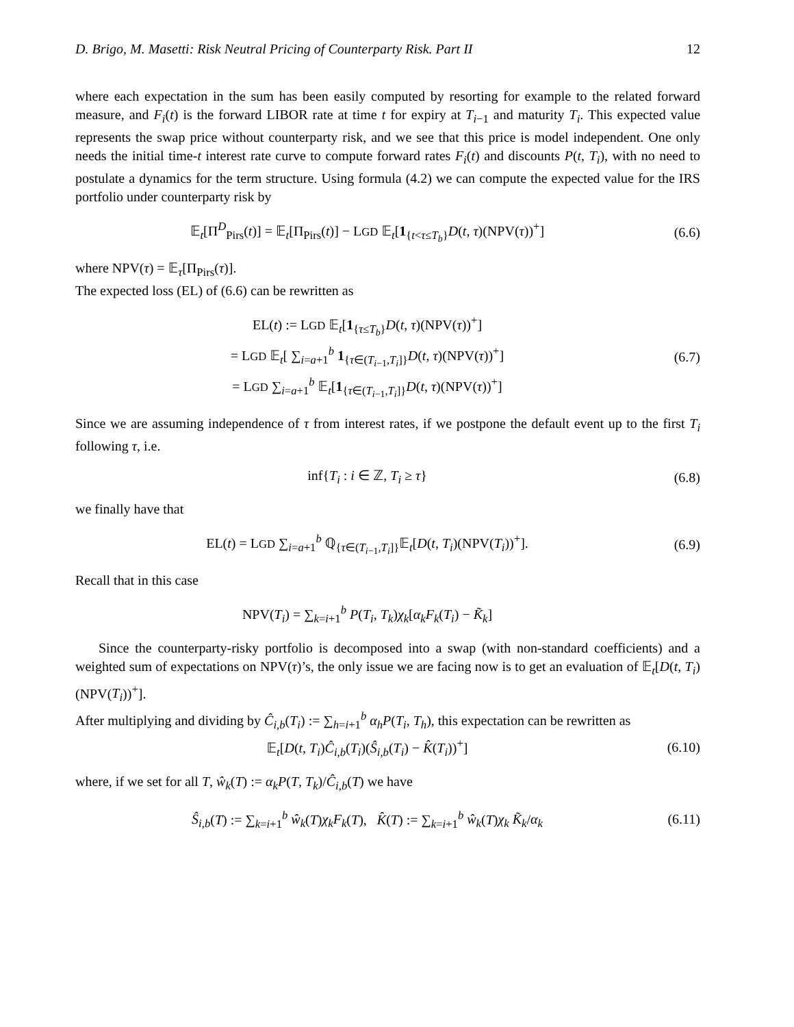D. Brigo, M. Masetti: Risk Neutral Pricing of Counterparty Risk. Part II 12
where each expectation in the sum has been easily computed by resorting for example to the related forward measure, and F<sub>i</sub>(t) is the forward LIBOR rate at time t for expiry at T<sub>i−1</sub> and maturity T<sub>i</sub>. This expected value represents the swap price without counterparty risk, and we see that this price is model independent. One only needs the initial time-t interest rate curve to compute forward rates F<sub>i</sub>(t) and discounts P(t, T<sub>i</sub>), with no need to postulate a dynamics for the term structure. Using formula (4.2) we can compute the expected value for the IRS portfolio under counterparty risk by
𝔼<sub>t</sub>[Π<sup>D</sup><sub>Pirs</sub>(t)] = 𝔼<sub>t</sub>[Π<sub>Pirs</sub>(t)] − LGD 𝔼<sub>t</sub>[1<sub>{t<τ≤T<sub>b</sub>}</sub>D(t, τ)(NPV(τ))<sup>+</sup>]
(6.6)
where NPV(τ) = 𝔼<sub>τ</sub>[Π<sub>Pirs</sub>(τ)].
The expected loss (EL) of (6.6) can be rewritten as
EL(t) := LGD 𝔼<sub>t</sub>[1<sub>{τ≤T<sub>b</sub>}</sub>D(t, τ)(NPV(τ))<sup>+</sup>]
= LGD 𝔼<sub>t</sub>[ ∑<sub>i=a+1</sub><sup>b</sup> 1<sub>{τ∈(T<sub>i−1</sub>,T<sub>i</sub>]}</sub>D(t, τ)(NPV(τ))<sup>+</sup>]
= LGD ∑<sub>i=a+1</sub><sup>b</sup> 𝔼<sub>t</sub>[1<sub>{τ∈(T<sub>i−1</sub>,T<sub>i</sub>]}</sub>D(t, τ)(NPV(τ))<sup>+</sup>]
(6.7)
Since we are assuming independence of τ from interest rates, if we postpone the default event up to the first T<sub>i</sub> following τ, i.e.
inf{T<sub>i</sub> : i ∈ ℤ, T<sub>i</sub> ≥ τ} (6.8)
we finally have that
EL(t) = LGD ∑<sub>i=a+1</sub><sup>b</sup> ℚ<sub>{τ∈(T<sub>i−1</sub>,T<sub>i</sub>]}</sub>𝔼<sub>t</sub>[D(t, T<sub>i</sub>)(NPV(T<sub>i</sub>))<sup>+</sup>].
(6.9)
Recall that in this case
NPV(T<sub>i</sub>) = ∑<sub>k=i+1</sub><sup>b</sup> P(T<sub>i</sub>, T<sub>k</sub>)χ<sub>k</sub>[α<sub>k</sub>F<sub>k</sub>(T<sub>i</sub>) − K̃<sub>k</sub>]
Since the counterparty-risky portfolio is decomposed into a swap (with non-standard coefficients) and a weighted sum of expectations on NPV(τ)’s, the only issue we are facing now is to get an evaluation of 𝔼<sub>t</sub>[D(t, T<sub>i</sub>)(NPV(T<sub>i</sub>))<sup>+</sup>].
After multiplying and dividing by Ĉ<sub>i,b</sub>(T<sub>i</sub>) := ∑<sub>h=i+1</sub><sup>b</sup> α<sub>h</sub>P(T<sub>i</sub>, T<sub>h</sub>), this expectation can be rewritten as
𝔼<sub>t</sub>[D(t, T<sub>i</sub>)Ĉ<sub>i,b</sub>(T<sub>i</sub>)(Ŝ<sub>i,b</sub>(T<sub>i</sub>) − K̂(T<sub>i</sub>))<sup>+</sup>]
(6.10)
where, if we set for all T, ŵ<sub>k</sub>(T) := α<sub>k</sub>P(T, T<sub>k</sub>)/Ĉ<sub>i,b</sub>(T) we have
Ŝ<sub>i,b</sub>(T) := ∑<sub>k=i+1</sub><sup>b</sup> ŵ<sub>k</sub>(T)χ<sub>k</sub>F<sub>k</sub>(T), K̂(T) := ∑<sub>k=i+1</sub><sup>b</sup> ŵ<sub>k</sub>(T)χ<sub>k</sub> K̃<sub>k</sub>/α<sub>k</sub>
(6.11)